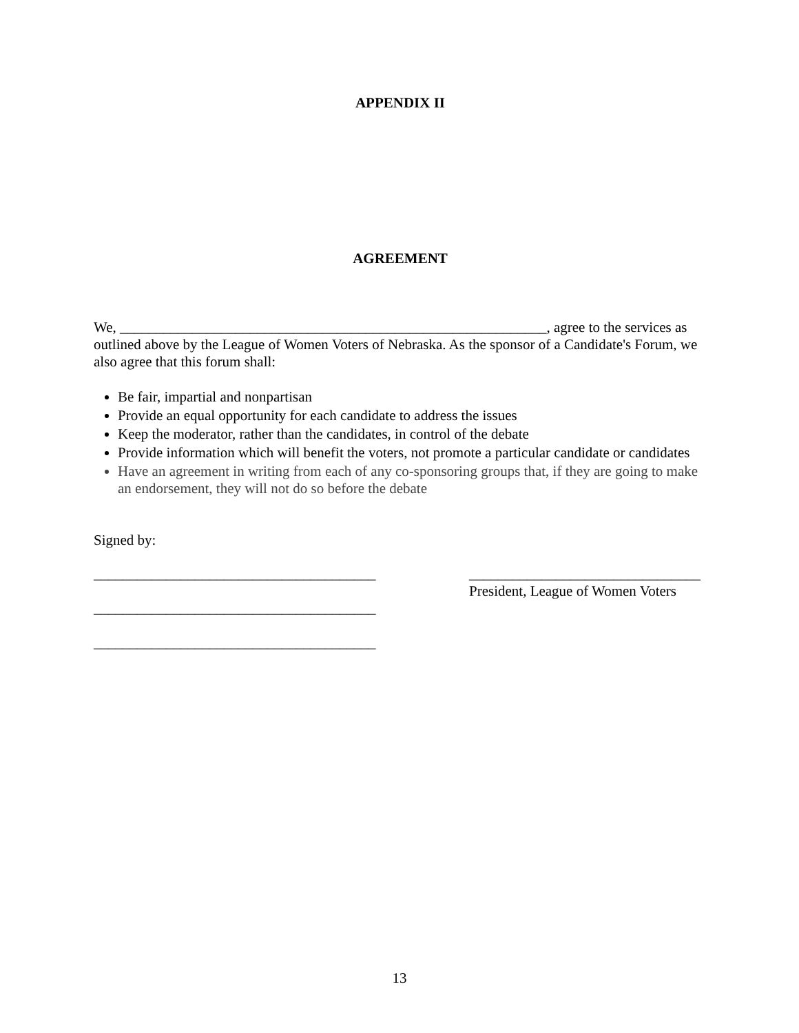APPENDIX II
AGREEMENT
We, ___________________________________________________________, agree to the services as outlined above by the League of Women Voters of Nebraska. As the sponsor of a Candidate's Forum, we also agree that this forum shall:
Be fair, impartial and nonpartisan
Provide an equal opportunity for each candidate to address the issues
Keep the moderator, rather than the candidates, in control of the debate
Provide information which will benefit the voters, not promote a particular candidate or candidates
Have an agreement in writing from each of any co-sponsoring groups that, if they are going to make an endorsement, they will not do so before the debate
Signed by:
_______________________________________
_______________________________________
_______________________________________
________________________________
President, League of Women Voters
13